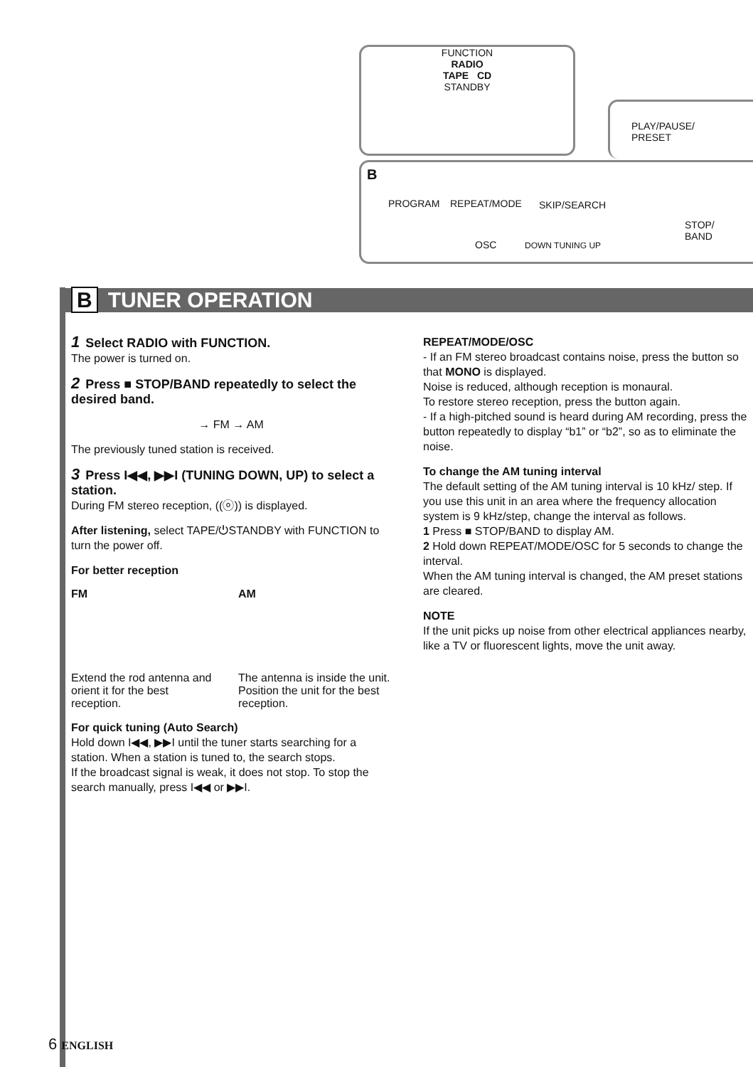FUNCTION
RADIO
TAPE CD
STANDBY
B
PROGRAM REPEAT/MODE
OSC
SKIP/SEARCH
DOWN TUNING UP
STOP/
BAND
PLAY/PAUSE/
PRESET
B TUNER OPERATION
1 Select RADIO with FUNCTION.
The power is turned on.
2 Press ■ STOP/BAND repeatedly to select the desired band.
→ FM → AM
The previously tuned station is received.
3 Press I◀◀, ▶▶I (TUNING DOWN, UP) to select a station.
During FM stereo reception, ((ⓞ)) is displayed.
After listening, select TAPE/⏻STANDBY with FUNCTION to turn the power off.
For better reception
FM
Extend the rod antenna and orient it for the best reception.
AM
The antenna is inside the unit. Position the unit for the best reception.
For quick tuning (Auto Search)
Hold down I◀◀, ▶▶I until the tuner starts searching for a station. When a station is tuned to, the search stops.
If the broadcast signal is weak, it does not stop. To stop the search manually, press I◀◀ or ▶▶I.
REPEAT/MODE/OSC
- If an FM stereo broadcast contains noise, press the button so that MONO is displayed.
Noise is reduced, although reception is monaural.
To restore stereo reception, press the button again.
- If a high-pitched sound is heard during AM recording, press the button repeatedly to display “b1” or “b2”, so as to eliminate the noise.
To change the AM tuning interval
The default setting of the AM tuning interval is 10 kHz/ step. If you use this unit in an area where the frequency allocation system is 9 kHz/step, change the interval as follows.
1 Press ■ STOP/BAND to display AM.
2 Hold down REPEAT/MODE/OSC for 5 seconds to change the interval.
When the AM tuning interval is changed, the AM preset stations are cleared.
NOTE
If the unit picks up noise from other electrical appliances nearby, like a TV or fluorescent lights, move the unit away.
6 ENGLISH